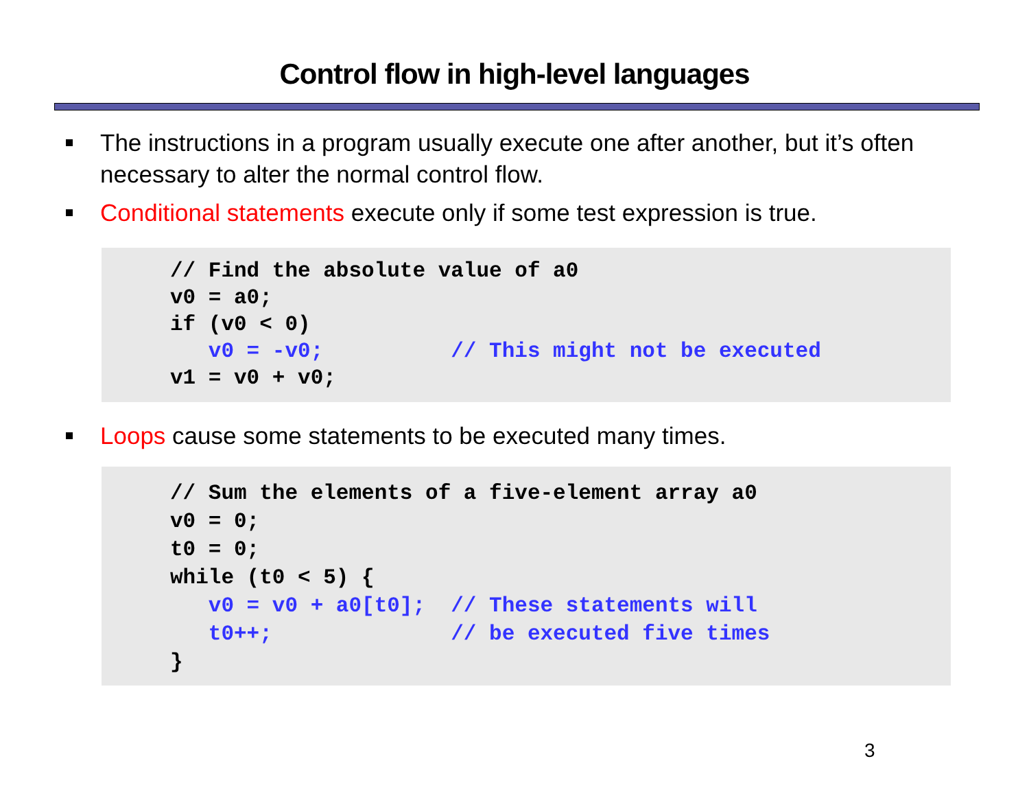Control flow in high-level languages
The instructions in a program usually execute one after another, but it’s often necessary to alter the normal control flow.
Conditional statements execute only if some test expression is true.
// Find the absolute value of a0
v0 = a0;
if (v0 < 0)
   v0 = -v0;          // This might not be executed
v1 = v0 + v0;
Loops cause some statements to be executed many times.
// Sum the elements of a five-element array a0
v0 = 0;
t0 = 0;
while (t0 < 5) {
   v0 = v0 + a0[t0];  // These statements will
   t0++;              // be executed five times
}
3